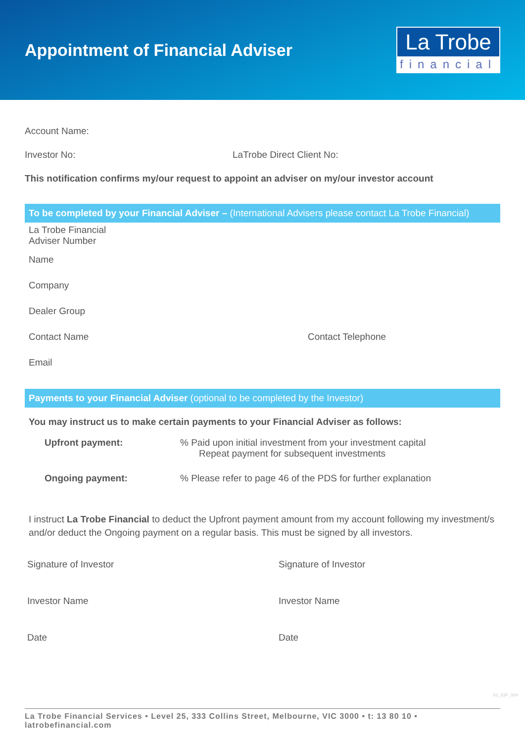Appointment of Financial Adviser
La Trobe
financial
Account Name:
Investor No: LaTrobe Direct Client No:
This notification confirms my/our request to appoint an adviser on my/our investor account
To be completed by your Financial Adviser – (International Advisers please contact La Trobe Financial)
La Trobe Financial
Adviser Number
Name
Company
Dealer Group
Contact Name Contact Telephone
Email
Payments to your Financial Adviser (optional to be completed by the Investor)
You may instruct us to make certain payments to your Financial Adviser as follows:
Upfront payment:% Paid upon initial investment from your investment capital
Repeat payment for subsequent investments
Ongoing payment:% Please refer to page 46 of the PDS for further explanation
I instruct La Trobe Financial to deduct the Upfront payment amount from my account following my investment/s and/or deduct the Ongoing payment on a regular basis. This must be signed by all investors.
Signature of Investor Signature of Investor
Investor Name Investor Name
Date Date
La Trobe Financial Services • Level 25, 333 Collins Street, Melbourne, VIC 3000 • t: 13 80 10 • latrobefinancial.com
03_03F_004